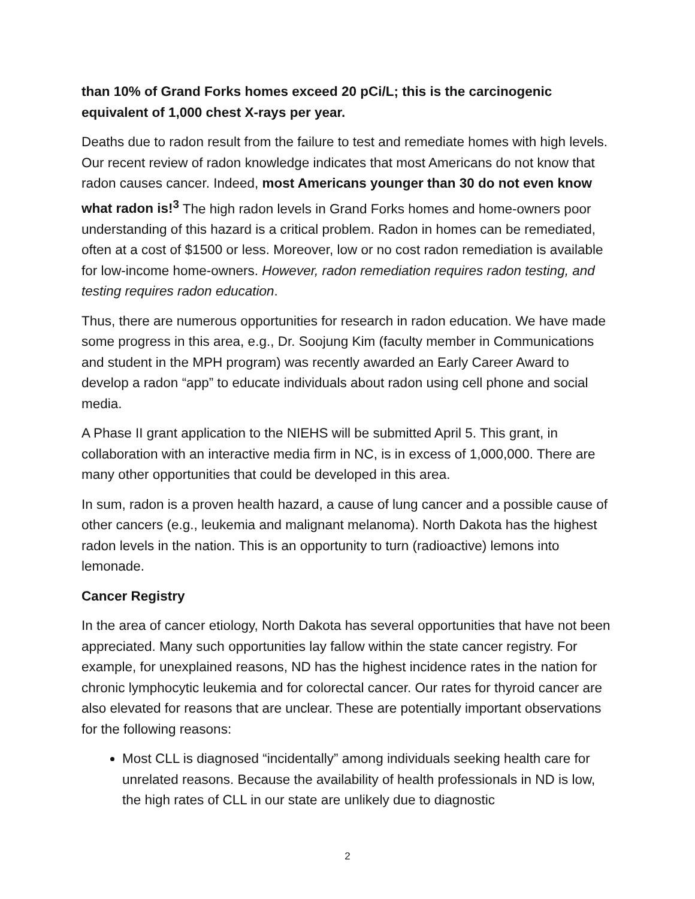than 10% of Grand Forks homes exceed 20 pCi/L; this is the carcinogenic equivalent of 1,000 chest X-rays per year.
Deaths due to radon result from the failure to test and remediate homes with high levels. Our recent review of radon knowledge indicates that most Americans do not know that radon causes cancer. Indeed, most Americans younger than 30 do not even know what radon is!<sup>3</sup> The high radon levels in Grand Forks homes and home-owners poor understanding of this hazard is a critical problem. Radon in homes can be remediated, often at a cost of $1500 or less. Moreover, low or no cost radon remediation is available for low-income home-owners. However, radon remediation requires radon testing, and testing requires radon education.
Thus, there are numerous opportunities for research in radon education. We have made some progress in this area, e.g., Dr. Soojung Kim (faculty member in Communications and student in the MPH program) was recently awarded an Early Career Award to develop a radon “app” to educate individuals about radon using cell phone and social media.
A Phase II grant application to the NIEHS will be submitted April 5. This grant, in collaboration with an interactive media firm in NC, is in excess of 1,000,000. There are many other opportunities that could be developed in this area.
In sum, radon is a proven health hazard, a cause of lung cancer and a possible cause of other cancers (e.g., leukemia and malignant melanoma). North Dakota has the highest radon levels in the nation. This is an opportunity to turn (radioactive) lemons into lemonade.
Cancer Registry
In the area of cancer etiology, North Dakota has several opportunities that have not been appreciated. Many such opportunities lay fallow within the state cancer registry. For example, for unexplained reasons, ND has the highest incidence rates in the nation for chronic lymphocytic leukemia and for colorectal cancer. Our rates for thyroid cancer are also elevated for reasons that are unclear. These are potentially important observations for the following reasons:
Most CLL is diagnosed “incidentally” among individuals seeking health care for unrelated reasons. Because the availability of health professionals in ND is low, the high rates of CLL in our state are unlikely due to diagnostic
2